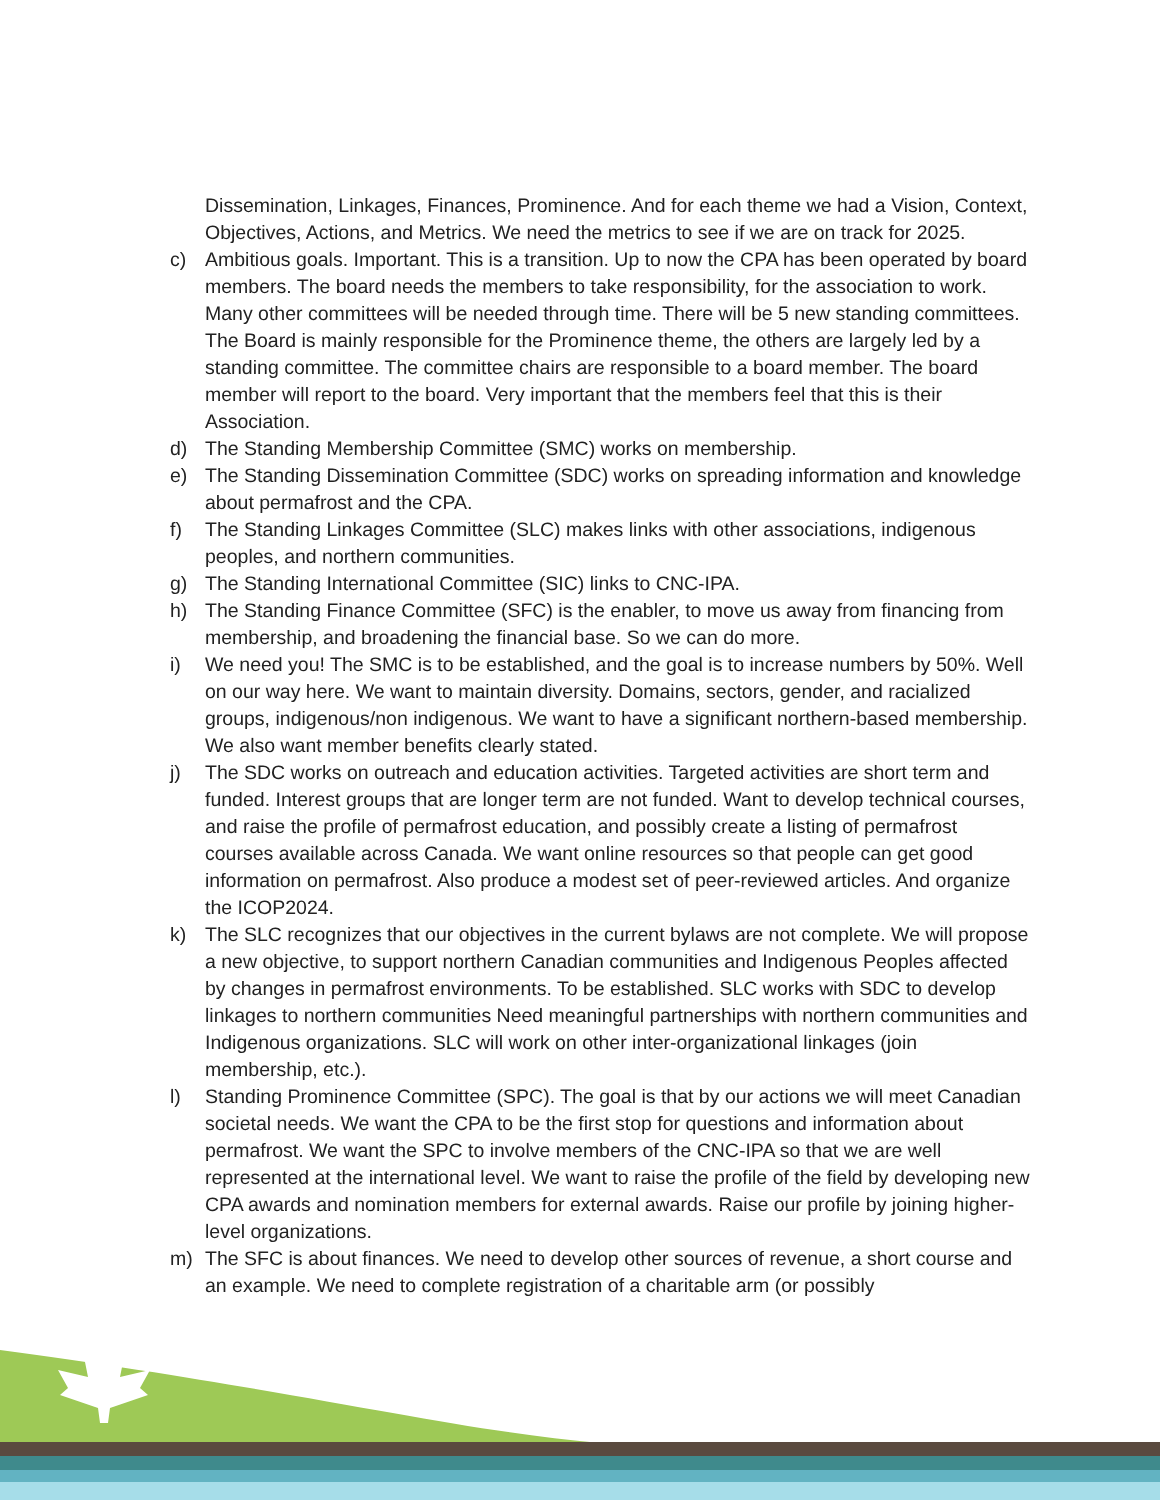Dissemination, Linkages, Finances, Prominence. And for each theme we had a Vision, Context, Objectives, Actions, and Metrics. We need the metrics to see if we are on track for 2025.
c) Ambitious goals. Important. This is a transition. Up to now the CPA has been operated by board members. The board needs the members to take responsibility, for the association to work. Many other committees will be needed through time. There will be 5 new standing committees. The Board is mainly responsible for the Prominence theme, the others are largely led by a standing committee. The committee chairs are responsible to a board member. The board member will report to the board. Very important that the members feel that this is their Association.
d) The Standing Membership Committee (SMC) works on membership.
e) The Standing Dissemination Committee (SDC) works on spreading information and knowledge about permafrost and the CPA.
f) The Standing Linkages Committee (SLC) makes links with other associations, indigenous peoples, and northern communities.
g) The Standing International Committee (SIC) links to CNC-IPA.
h) The Standing Finance Committee (SFC) is the enabler, to move us away from financing from membership, and broadening the financial base. So we can do more.
i) We need you! The SMC is to be established, and the goal is to increase numbers by 50%. Well on our way here. We want to maintain diversity. Domains, sectors, gender, and racialized groups, indigenous/non indigenous. We want to have a significant northern-based membership. We also want member benefits clearly stated.
j) The SDC works on outreach and education activities. Targeted activities are short term and funded. Interest groups that are longer term are not funded. Want to develop technical courses, and raise the profile of permafrost education, and possibly create a listing of permafrost courses available across Canada. We want online resources so that people can get good information on permafrost. Also produce a modest set of peer-reviewed articles. And organize the ICOP2024.
k) The SLC recognizes that our objectives in the current bylaws are not complete. We will propose a new objective, to support northern Canadian communities and Indigenous Peoples affected by changes in permafrost environments. To be established. SLC works with SDC to develop linkages to northern communities Need meaningful partnerships with northern communities and Indigenous organizations. SLC will work on other inter-organizational linkages (join membership, etc.).
l) Standing Prominence Committee (SPC). The goal is that by our actions we will meet Canadian societal needs. We want the CPA to be the first stop for questions and information about permafrost. We want the SPC to involve members of the CNC-IPA so that we are well represented at the international level. We want to raise the profile of the field by developing new CPA awards and nomination members for external awards. Raise our profile by joining higher-level organizations.
m) The SFC is about finances. We need to develop other sources of revenue, a short course and an example. We need to complete registration of a charitable arm (or possibly